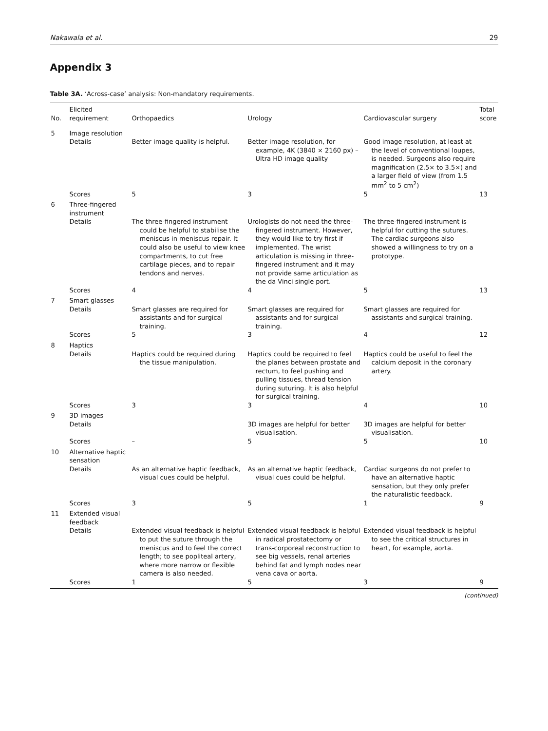Nakawala et al. 29
Appendix 3
Table 3A. ‘Across-case’ analysis: Non-mandatory requirements.
| No. | Elicited requirement | Orthopaedics | Urology | Cardiovascular surgery | Total score |
| --- | --- | --- | --- | --- | --- |
| 5 | Image resolution | | | | |
| | Details | Better image quality is helpful. | Better image resolution, for example, 4K (3840 × 2160 px) – Ultra HD image quality | Good image resolution, at least at the level of conventional loupes, is needed. Surgeons also require magnification (2.5× to 3.5×) and a larger field of view (from 1.5 mm<sup>2</sup> to 5 cm<sup>2</sup>) | |
| | Scores | 5 | 3 | 5 | 13 |
| 6 | Three-fingered instrument | | | | |
| | Details | The three-fingered instrument could be helpful to stabilise the meniscus in meniscus repair. It could also be useful to view knee compartments, to cut free cartilage pieces, and to repair tendons and nerves. | Urologists do not need the three-fingered instrument. However, they would like to try first if implemented. The wrist articulation is missing in three-fingered instrument and it may not provide same articulation as the da Vinci single port. | The three-fingered instrument is helpful for cutting the sutures. The cardiac surgeons also showed a willingness to try on a prototype. | |
| | Scores | 4 | 4 | 5 | 13 |
| 7 | Smart glasses | | | | |
| | Details | Smart glasses are required for assistants and for surgical training. | Smart glasses are required for assistants and for surgical training. | Smart glasses are required for assistants and surgical training. | |
| | Scores | 5 | 3 | 4 | 12 |
| 8 | Haptics | | | | |
| | Details | Haptics could be required during the tissue manipulation. | Haptics could be required to feel the planes between prostate and rectum, to feel pushing and pulling tissues, thread tension during suturing. It is also helpful for surgical training. | Haptics could be useful to feel the calcium deposit in the coronary artery. | |
| | Scores | 3 | 3 | 4 | 10 |
| 9 | 3D images | | | | |
| | Details | | 3D images are helpful for better visualisation. | 3D images are helpful for better visualisation. | |
| | Scores | – | 5 | 5 | 10 |
| 10 | Alternative haptic sensation | | | | |
| | Details | As an alternative haptic feedback, visual cues could be helpful. | As an alternative haptic feedback, visual cues could be helpful. | Cardiac surgeons do not prefer to have an alternative haptic sensation, but they only prefer the naturalistic feedback. | |
| | Scores | 3 | 5 | 1 | 9 |
| 11 | Extended visual feedback | | | | |
| | Details | Extended visual feedback is helpful to put the suture through the meniscus and to feel the correct length; to see popliteal artery, where more narrow or flexible camera is also needed. | Extended visual feedback is helpful in radical prostatectomy or trans-corporeal reconstruction to see big vessels, renal arteries behind fat and lymph nodes near vena cava or aorta. | Extended visual feedback is helpful to see the critical structures in heart, for example, aorta. | |
| | Scores | 1 | 5 | 3 | 9 |
(continued)